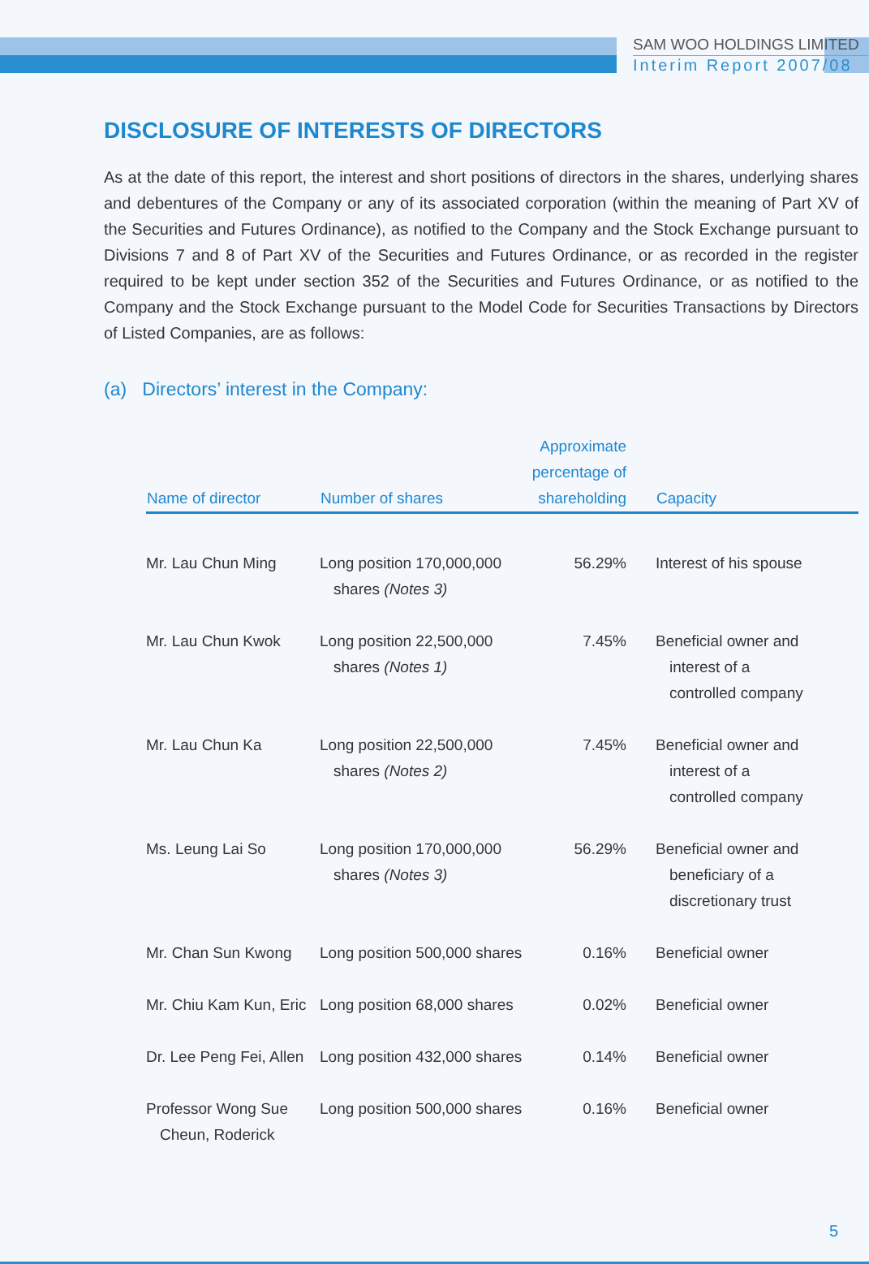SAM WOO HOLDINGS LIMITED
Interim Report 2007/08
DISCLOSURE OF INTERESTS OF DIRECTORS
As at the date of this report, the interest and short positions of directors in the shares, underlying shares and debentures of the Company or any of its associated corporation (within the meaning of Part XV of the Securities and Futures Ordinance), as notified to the Company and the Stock Exchange pursuant to Divisions 7 and 8 of Part XV of the Securities and Futures Ordinance, or as recorded in the register required to be kept under section 352 of the Securities and Futures Ordinance, or as notified to the Company and the Stock Exchange pursuant to the Model Code for Securities Transactions by Directors of Listed Companies, are as follows:
(a) Directors’ interest in the Company:
| Name of director | Number of shares | Approximate percentage of shareholding | Capacity |
| --- | --- | --- | --- |
| Mr. Lau Chun Ming | Long position 170,000,000 shares (Notes 3) | 56.29% | Interest of his spouse |
| Mr. Lau Chun Kwok | Long position 22,500,000 shares (Notes 1) | 7.45% | Beneficial owner and interest of a controlled company |
| Mr. Lau Chun Ka | Long position 22,500,000 shares (Notes 2) | 7.45% | Beneficial owner and interest of a controlled company |
| Ms. Leung Lai So | Long position 170,000,000 shares (Notes 3) | 56.29% | Beneficial owner and beneficiary of a discretionary trust |
| Mr. Chan Sun Kwong | Long position 500,000 shares | 0.16% | Beneficial owner |
| Mr. Chiu Kam Kun, Eric | Long position 68,000 shares | 0.02% | Beneficial owner |
| Dr. Lee Peng Fei, Allen | Long position 432,000 shares | 0.14% | Beneficial owner |
| Professor Wong Sue Cheun, Roderick | Long position 500,000 shares | 0.16% | Beneficial owner |
5